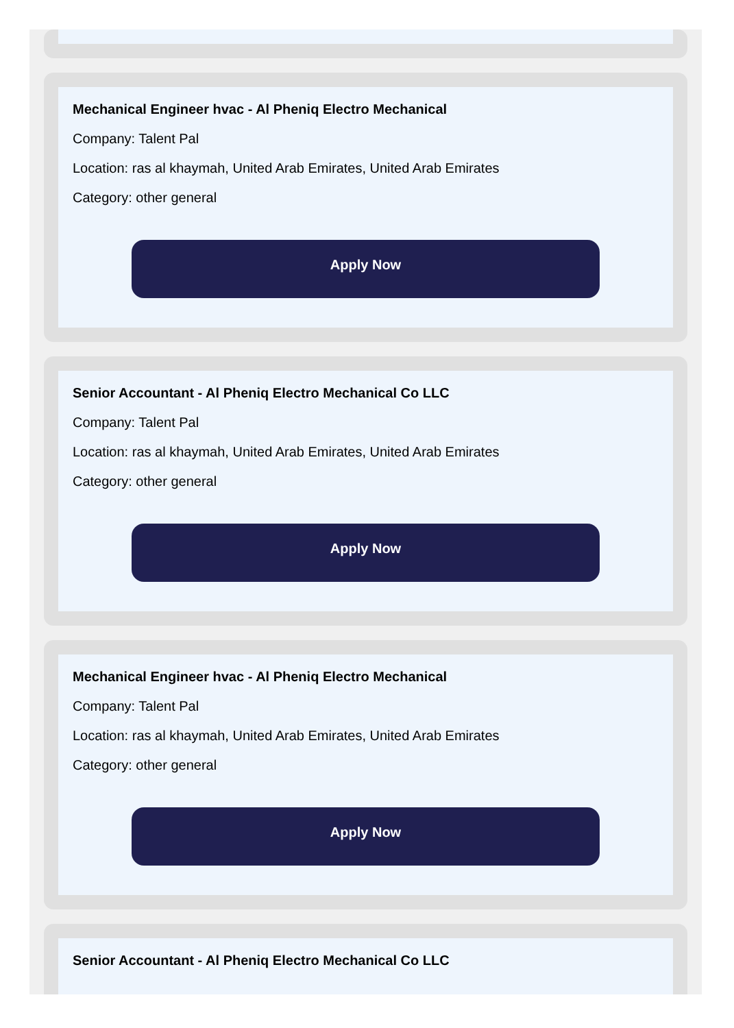Mechanical Engineer hvac - Al Pheniq Electro Mechanical
Company: Talent Pal
Location: ras al khaymah, United Arab Emirates, United Arab Emirates
Category: other general
Apply Now
Senior Accountant - Al Pheniq Electro Mechanical Co LLC
Company: Talent Pal
Location: ras al khaymah, United Arab Emirates, United Arab Emirates
Category: other general
Apply Now
Mechanical Engineer hvac - Al Pheniq Electro Mechanical
Company: Talent Pal
Location: ras al khaymah, United Arab Emirates, United Arab Emirates
Category: other general
Apply Now
Senior Accountant - Al Pheniq Electro Mechanical Co LLC